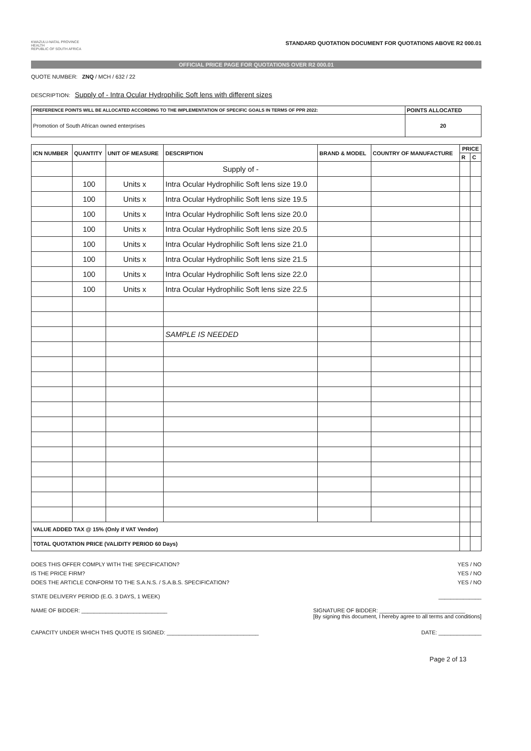KWAZULU-NATAL PROVINCE
HEALTH
REPUBLIC OF SOUTH AFRICA
STANDARD QUOTATION DOCUMENT FOR QUOTATIONS ABOVE R2 000.01
OFFICIAL PRICE PAGE FOR QUOTATIONS OVER R2 000.01
QUOTE NUMBER: ZNQ / MCH / 632 / 22
DESCRIPTION: Supply of - Intra Ocular Hydrophilic Soft lens with different sizes
| PREFERENCE POINTS WILL BE ALLOCATED ACCORDING TO THE IMPLEMENTATION OF SPECIFIC GOALS IN TERMS OF PPR 2022: | POINTS ALLOCATED |
| --- | --- |
| Promotion of South African owned enterprises | 20 |
| ICN NUMBER | QUANTITY | UNIT OF MEASURE | DESCRIPTION | BRAND & MODEL | COUNTRY OF MANUFACTURE | PRICE | |
| --- | --- | --- | --- | --- | --- | --- | --- |
| | | | | | | R | C |
| | | | Supply of - | | | | |
| | 100 | Units x | Intra Ocular Hydrophilic Soft lens size 19.0 | | | | |
| | 100 | Units x | Intra Ocular Hydrophilic Soft lens size 19.5 | | | | |
| | 100 | Units x | Intra Ocular Hydrophilic Soft lens size 20.0 | | | | |
| | 100 | Units x | Intra Ocular Hydrophilic Soft lens size 20.5 | | | | |
| | 100 | Units x | Intra Ocular Hydrophilic Soft lens size 21.0 | | | | |
| | 100 | Units x | Intra Ocular Hydrophilic Soft lens size 21.5 | | | | |
| | 100 | Units x | Intra Ocular Hydrophilic Soft lens size 22.0 | | | | |
| | 100 | Units x | Intra Ocular Hydrophilic Soft lens size 22.5 | | | | |
| | | | SAMPLE IS NEEDED | | | | |
| VALUE ADDED TAX @ 15% (Only if VAT Vendor) | | | | | | | |
| TOTAL QUOTATION PRICE (VALIDITY PERIOD 60 Days) | | | | | | | |
DOES THIS OFFER COMPLY WITH THE SPECIFICATION? YES / NO
IS THE PRICE FIRM? YES / NO
DOES THE ARTICLE CONFORM TO THE S.A.N.S. / S.A.B.S. SPECIFICATION? YES / NO
STATE DELIVERY PERIOD (E.G. 3 DAYS, 1 WEEK) ______________
NAME OF BIDDER: ____________________________ SIGNATURE OF BIDDER: ____________________________
[By signing this document, I hereby agree to all terms and conditions]
CAPACITY UNDER WHICH THIS QUOTE IS SIGNED: ______________________________ DATE: ______________
Page 2 of 13